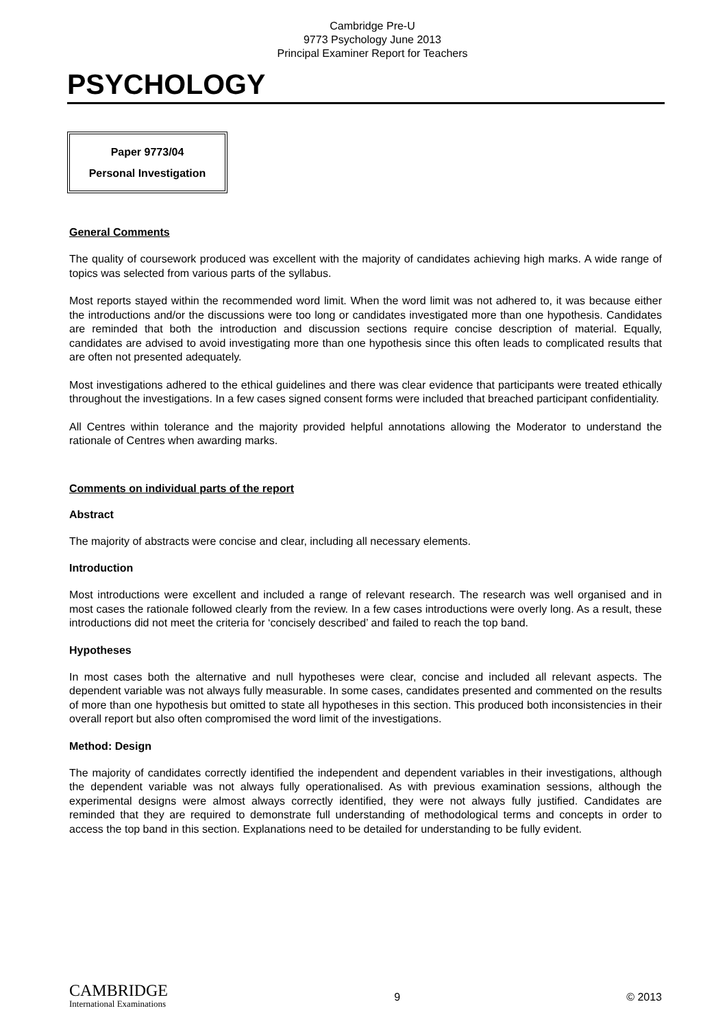Cambridge Pre-U
9773 Psychology June 2013
Principal Examiner Report for Teachers
PSYCHOLOGY
Paper 9773/04
Personal Investigation
General Comments
The quality of coursework produced was excellent with the majority of candidates achieving high marks. A wide range of topics was selected from various parts of the syllabus.
Most reports stayed within the recommended word limit. When the word limit was not adhered to, it was because either the introductions and/or the discussions were too long or candidates investigated more than one hypothesis. Candidates are reminded that both the introduction and discussion sections require concise description of material. Equally, candidates are advised to avoid investigating more than one hypothesis since this often leads to complicated results that are often not presented adequately.
Most investigations adhered to the ethical guidelines and there was clear evidence that participants were treated ethically throughout the investigations. In a few cases signed consent forms were included that breached participant confidentiality.
All Centres within tolerance and the majority provided helpful annotations allowing the Moderator to understand the rationale of Centres when awarding marks.
Comments on individual parts of the report
Abstract
The majority of abstracts were concise and clear, including all necessary elements.
Introduction
Most introductions were excellent and included a range of relevant research. The research was well organised and in most cases the rationale followed clearly from the review. In a few cases introductions were overly long. As a result, these introductions did not meet the criteria for ‘concisely described’ and failed to reach the top band.
Hypotheses
In most cases both the alternative and null hypotheses were clear, concise and included all relevant aspects. The dependent variable was not always fully measurable. In some cases, candidates presented and commented on the results of more than one hypothesis but omitted to state all hypotheses in this section. This produced both inconsistencies in their overall report but also often compromised the word limit of the investigations.
Method: Design
The majority of candidates correctly identified the independent and dependent variables in their investigations, although the dependent variable was not always fully operationalised. As with previous examination sessions, although the experimental designs were almost always correctly identified, they were not always fully justified. Candidates are reminded that they are required to demonstrate full understanding of methodological terms and concepts in order to access the top band in this section. Explanations need to be detailed for understanding to be fully evident.
CAMBRIDGE
International Examinations
9 © 2013